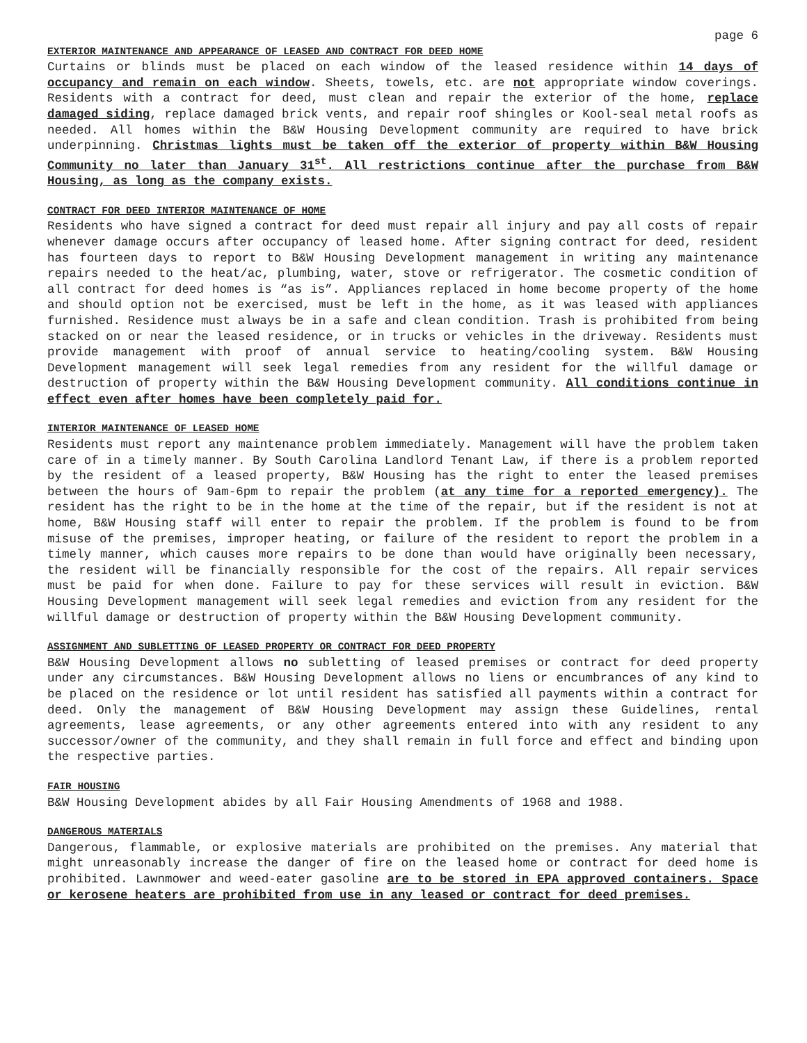page 6
EXTERIOR MAINTENANCE AND APPEARANCE OF LEASED AND CONTRACT FOR DEED HOME
Curtains or blinds must be placed on each window of the leased residence within 14 days of occupancy and remain on each window. Sheets, towels, etc. are not appropriate window coverings. Residents with a contract for deed, must clean and repair the exterior of the home, replace damaged siding, replace damaged brick vents, and repair roof shingles or Kool-seal metal roofs as needed. All homes within the B&W Housing Development community are required to have brick underpinning. Christmas lights must be taken off the exterior of property within B&W Housing Community no later than January 31<sup>st</sup>. All restrictions continue after the purchase from B&W Housing, as long as the company exists.
CONTRACT FOR DEED INTERIOR MAINTENANCE OF HOME
Residents who have signed a contract for deed must repair all injury and pay all costs of repair whenever damage occurs after occupancy of leased home. After signing contract for deed, resident has fourteen days to report to B&W Housing Development management in writing any maintenance repairs needed to the heat/ac, plumbing, water, stove or refrigerator. The cosmetic condition of all contract for deed homes is “as is”. Appliances replaced in home become property of the home and should option not be exercised, must be left in the home, as it was leased with appliances furnished. Residence must always be in a safe and clean condition. Trash is prohibited from being stacked on or near the leased residence, or in trucks or vehicles in the driveway. Residents must provide management with proof of annual service to heating/cooling system. B&W Housing Development management will seek legal remedies from any resident for the willful damage or destruction of property within the B&W Housing Development community. All conditions continue in effect even after homes have been completely paid for.
INTERIOR MAINTENANCE OF LEASED HOME
Residents must report any maintenance problem immediately. Management will have the problem taken care of in a timely manner. By South Carolina Landlord Tenant Law, if there is a problem reported by the resident of a leased property, B&W Housing has the right to enter the leased premises between the hours of 9am-6pm to repair the problem (at any time for a reported emergency). The resident has the right to be in the home at the time of the repair, but if the resident is not at home, B&W Housing staff will enter to repair the problem. If the problem is found to be from misuse of the premises, improper heating, or failure of the resident to report the problem in a timely manner, which causes more repairs to be done than would have originally been necessary, the resident will be financially responsible for the cost of the repairs. All repair services must be paid for when done. Failure to pay for these services will result in eviction. B&W Housing Development management will seek legal remedies and eviction from any resident for the willful damage or destruction of property within the B&W Housing Development community.
ASSIGNMENT AND SUBLETTING OF LEASED PROPERTY OR CONTRACT FOR DEED PROPERTY
B&W Housing Development allows no subletting of leased premises or contract for deed property under any circumstances. B&W Housing Development allows no liens or encumbrances of any kind to be placed on the residence or lot until resident has satisfied all payments within a contract for deed. Only the management of B&W Housing Development may assign these Guidelines, rental agreements, lease agreements, or any other agreements entered into with any resident to any successor/owner of the community, and they shall remain in full force and effect and binding upon the respective parties.
FAIR HOUSING
B&W Housing Development abides by all Fair Housing Amendments of 1968 and 1988.
DANGEROUS MATERIALS
Dangerous, flammable, or explosive materials are prohibited on the premises. Any material that might unreasonably increase the danger of fire on the leased home or contract for deed home is prohibited. Lawnmower and weed-eater gasoline are to be stored in EPA approved containers. Space or kerosene heaters are prohibited from use in any leased or contract for deed premises.